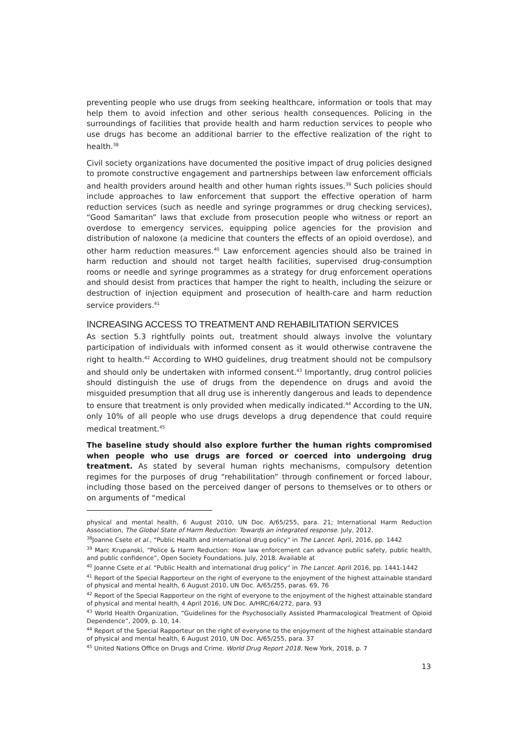preventing people who use drugs from seeking healthcare, information or tools that may help them to avoid infection and other serious health consequences. Policing in the surroundings of facilities that provide health and harm reduction services to people who use drugs has become an additional barrier to the effective realization of the right to health.<sup>38</sup>
Civil society organizations have documented the positive impact of drug policies designed to promote constructive engagement and partnerships between law enforcement officials and health providers around health and other human rights issues.<sup>39</sup> Such policies should include approaches to law enforcement that support the effective operation of harm reduction services (such as needle and syringe programmes or drug checking services), “Good Samaritan” laws that exclude from prosecution people who witness or report an overdose to emergency services, equipping police agencies for the provision and distribution of naloxone (a medicine that counters the effects of an opioid overdose), and other harm reduction measures.<sup>40</sup> Law enforcement agencies should also be trained in harm reduction and should not target health facilities, supervised drug-consumption rooms or needle and syringe programmes as a strategy for drug enforcement operations and should desist from practices that hamper the right to health, including the seizure or destruction of injection equipment and prosecution of health-care and harm reduction service providers.<sup>41</sup>
INCREASING ACCESS TO TREATMENT AND REHABILITATION SERVICES
As section 5.3 rightfully points out, treatment should always involve the voluntary participation of individuals with informed consent as it would otherwise contravene the right to health.<sup>42</sup> According to WHO guidelines, drug treatment should not be compulsory and should only be undertaken with informed consent.<sup>43</sup> Importantly, drug control policies should distinguish the use of drugs from the dependence on drugs and avoid the misguided presumption that all drug use is inherently dangerous and leads to dependence to ensure that treatment is only provided when medically indicated.<sup>44</sup> According to the UN, only 10% of all people who use drugs develops a drug dependence that could require medical treatment.<sup>45</sup>
The baseline study should also explore further the human rights compromised when people who use drugs are forced or coerced into undergoing drug treatment. As stated by several human rights mechanisms, compulsory detention regimes for the purposes of drug “rehabilitation” through confinement or forced labour, including those based on the perceived danger of persons to themselves or to others or on arguments of “medical
physical and mental health, 6 August 2010, UN Doc. A/65/255, para. 21; International Harm Reduction Association, The Global State of Harm Reduction: Towards an integrated response. July, 2012.
<sup>38</sup> Joanne Csete et al., “Public Health and international drug policy” in The Lancet. April, 2016, pp. 1442
<sup>39</sup> Marc Krupanski, “Police & Harm Reduction: How law enforcement can advance public safety, public health, and public confidence”, Open Society Foundations. July, 2018. Available at
<sup>40</sup> Joanne Csete et al. “Public Health and international drug policy” in The Lancet. April 2016, pp. 1441-1442
<sup>41</sup> Report of the Special Rapporteur on the right of everyone to the enjoyment of the highest attainable standard of physical and mental health, 6 August 2010, UN Doc. A/65/255, paras. 69, 76
<sup>42</sup> Report of the Special Rapporteur on the right of everyone to the enjoyment of the highest attainable standard of physical and mental health, 4 April 2016, UN Doc. A/HRC/64/272, para. 93
<sup>43</sup> World Health Organization, “Guidelines for the Psychosocially Assisted Pharmacological Treatment of Opioid Dependence”, 2009, p. 10, 14.
<sup>44</sup> Report of the Special Rapporteur on the right of everyone to the enjoyment of the highest attainable standard of physical and mental health, 6 August 2010, UN Doc. A/65/255, para. 37
<sup>45</sup> United Nations Office on Drugs and Crime. World Drug Report 2018. New York, 2018, p. 7
13